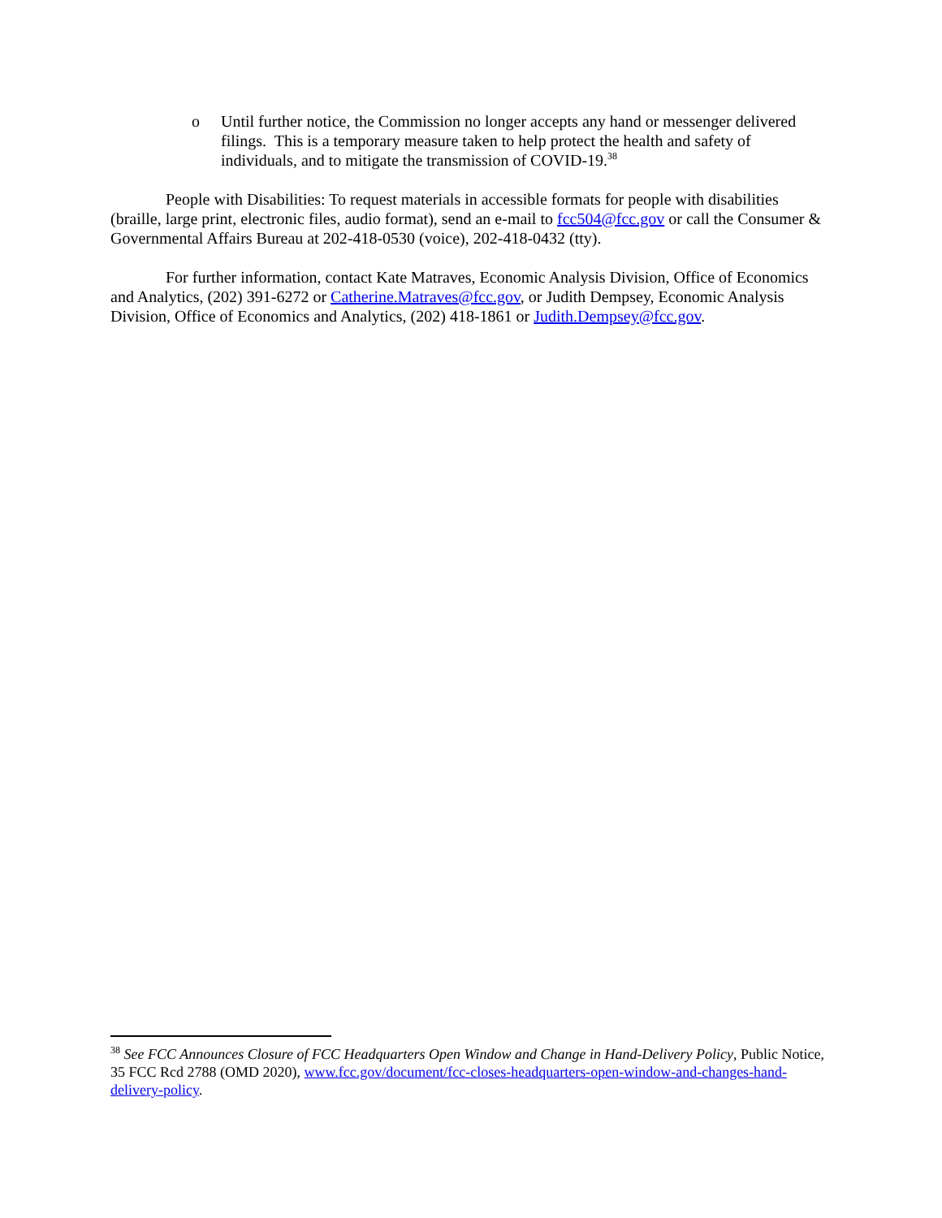o Until further notice, the Commission no longer accepts any hand or messenger delivered filings. This is a temporary measure taken to help protect the health and safety of individuals, and to mitigate the transmission of COVID-19.<sup>38</sup>
People with Disabilities: To request materials in accessible formats for people with disabilities (braille, large print, electronic files, audio format), send an e-mail to fcc504@fcc.gov or call the Consumer & Governmental Affairs Bureau at 202-418-0530 (voice), 202-418-0432 (tty).
For further information, contact Kate Matraves, Economic Analysis Division, Office of Economics and Analytics, (202) 391-6272 or Catherine.Matraves@fcc.gov, or Judith Dempsey, Economic Analysis Division, Office of Economics and Analytics, (202) 418-1861 or Judith.Dempsey@fcc.gov.
<sup>38</sup> See FCC Announces Closure of FCC Headquarters Open Window and Change in Hand-Delivery Policy, Public Notice, 35 FCC Rcd 2788 (OMD 2020), www.fcc.gov/document/fcc-closes-headquarters-open-window-and-changes-hand-delivery-policy.